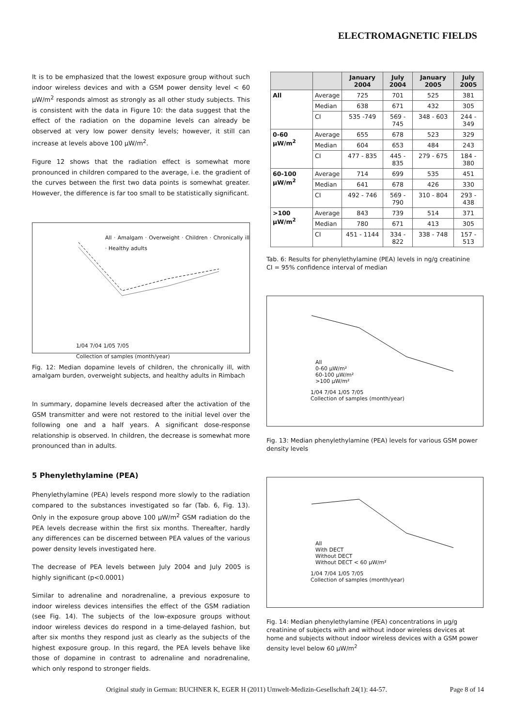ELECTROMAGNETIC FIELDS
It is to be emphasized that the lowest exposure group without such indoor wireless devices and with a GSM power density level < 60 µW/m<sup>2</sup> responds almost as strongly as all other study subjects. This is consistent with the data in Figure 10: the data suggest that the effect of the radiation on the dopamine levels can already be observed at very low power density levels; however, it still can increase at levels above 100 µW/m<sup>2</sup>.
Figure 12 shows that the radiation effect is somewhat more pronounced in children compared to the average, i.e. the gradient of the curves between the first two data points is somewhat greater. However, the difference is far too small to be statistically significant.
All · Amalgam · Overweight · Children · Chronically ill · Healthy adults
1/04 7/04 1/05 7/05
Collection of samples (month/year)
Fig. 12: Median dopamine levels of children, the chronically ill, with amalgam burden, overweight subjects, and healthy adults in Rimbach
In summary, dopamine levels decreased after the activation of the GSM transmitter and were not restored to the initial level over the following one and a half years. A significant dose-response relationship is observed. In children, the decrease is somewhat more pronounced than in adults.
5 Phenylethylamine (PEA)
Phenylethylamine (PEA) levels respond more slowly to the radiation compared to the substances investigated so far (Tab. 6, Fig. 13). Only in the exposure group above 100 µW/m<sup>2</sup> GSM radiation do the PEA levels decrease within the first six months. Thereafter, hardly any differences can be discerned between PEA values of the various power density levels investigated here.
The decrease of PEA levels between July 2004 and July 2005 is highly significant (p<0.0001)
Similar to adrenaline and noradrenaline, a previous exposure to indoor wireless devices intensifies the effect of the GSM radiation (see Fig. 14). The subjects of the low-exposure groups without indoor wireless devices do respond in a time-delayed fashion, but after six months they respond just as clearly as the subjects of the highest exposure group. In this regard, the PEA levels behave like those of dopamine in contrast to adrenaline and noradrenaline, which only respond to stronger fields.
| | | January 2004 | July 2004 | January 2005 | July 2005 |
| --- | --- | --- | --- | --- | --- |
| All | Average | 725 | 701 | 525 | 381 |
| | Median | 638 | 671 | 432 | 305 |
| | CI | 535 -749 | 569 - 745 | 348 - 603 | 244 - 349 |
| 0-60 µW/m<sup>2</sup> | Average | 655 | 678 | 523 | 329 |
| | Median | 604 | 653 | 484 | 243 |
| | CI | 477 - 835 | 445 - 835 | 279 - 675 | 184 - 380 |
| 60-100 µW/m<sup>2</sup> | Average | 714 | 699 | 535 | 451 |
| | Median | 641 | 678 | 426 | 330 |
| | CI | 492 - 746 | 569 - 790 | 310 - 804 | 293 - 438 |
| >100 µW/m<sup>2</sup> | Average | 843 | 739 | 514 | 371 |
| | Median | 780 | 671 | 413 | 305 |
| | CI | 451 - 1144 | 334 - 822 | 338 - 748 | 157 - 513 |
Tab. 6: Results for phenylethylamine (PEA) levels in ng/g creatinine
CI = 95% confidence interval of median
All
0-60 µW/m²
60-100 µW/m²
>100 µW/m²
1/04 7/04 1/05 7/05
Collection of samples (month/year)
Fig. 13: Median phenylethylamine (PEA) levels for various GSM power density levels
All
With DECT
Without DECT
Without DECT < 60 µW/m²
1/04 7/04 1/05 7/05
Collection of samples (month/year)
Fig. 14: Median phenylethylamine (PEA) concentrations in µg/g creatinine of subjects with and without indoor wireless devices at home and subjects without indoor wireless devices with a GSM power density level below 60 µW/m<sup>2</sup>
Original study in German: BUCHNER K, EGER H (2011) Umwelt-Medizin-Gesellschaft 24(1): 44-57. Page 8 of 14